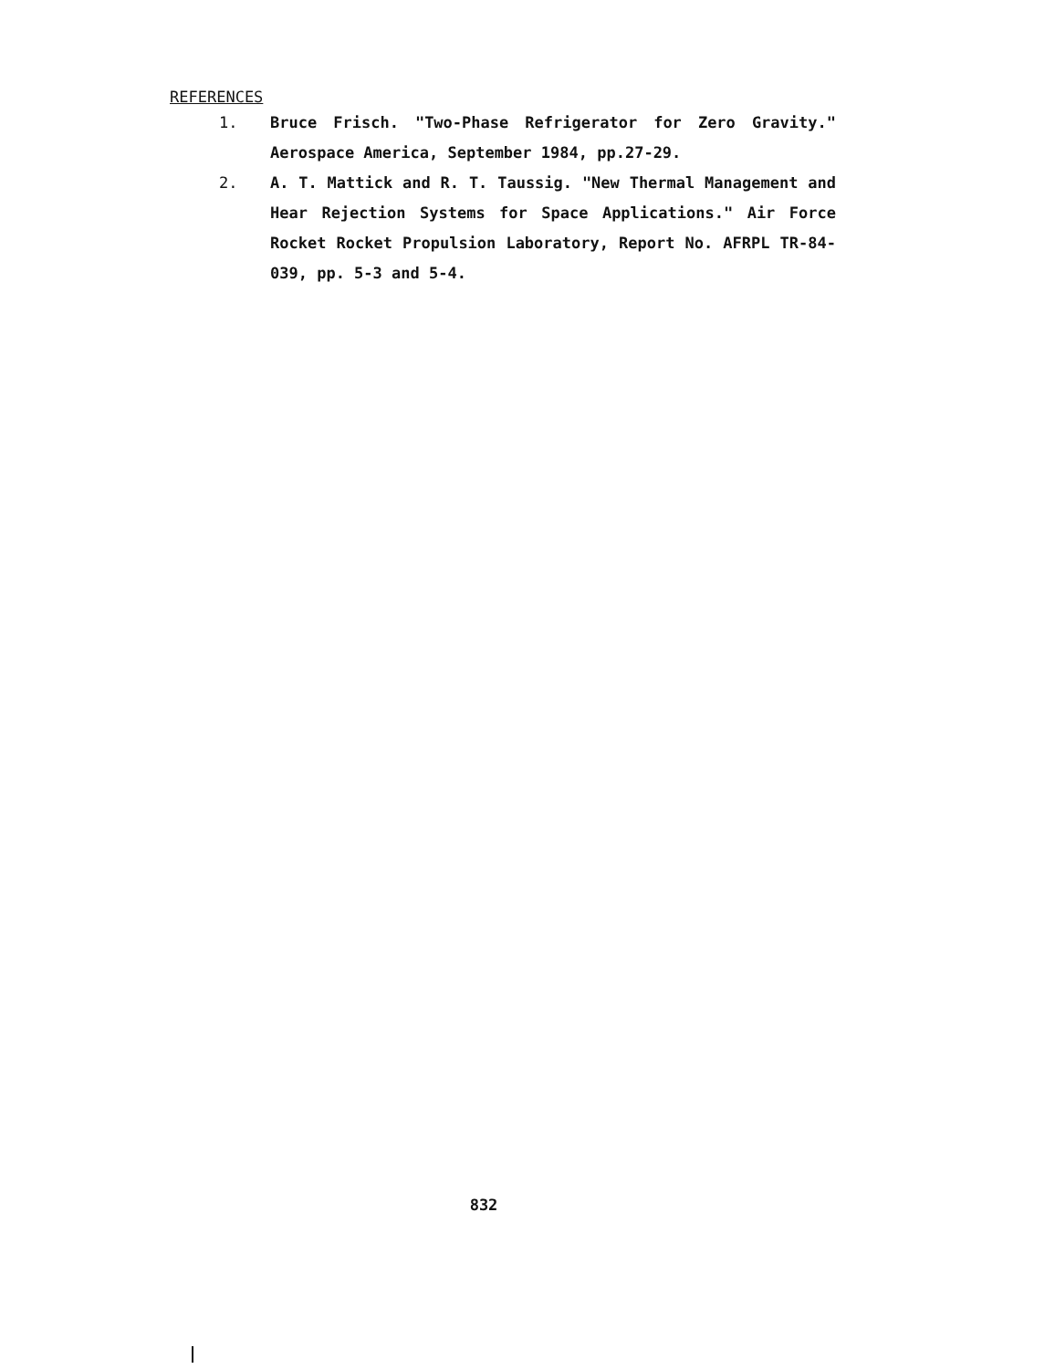REFERENCES
1. Bruce Frisch. "Two-Phase Refrigerator for Zero Gravity." Aerospace America, September 1984, pp.27-29.
2. A. T. Mattick and R. T. Taussig. "New Thermal Management and Hear Rejection Systems for Space Applications." Air Force Rocket Rocket Propulsion Laboratory, Report No. AFRPL TR-84-039, pp. 5-3 and 5-4.
832